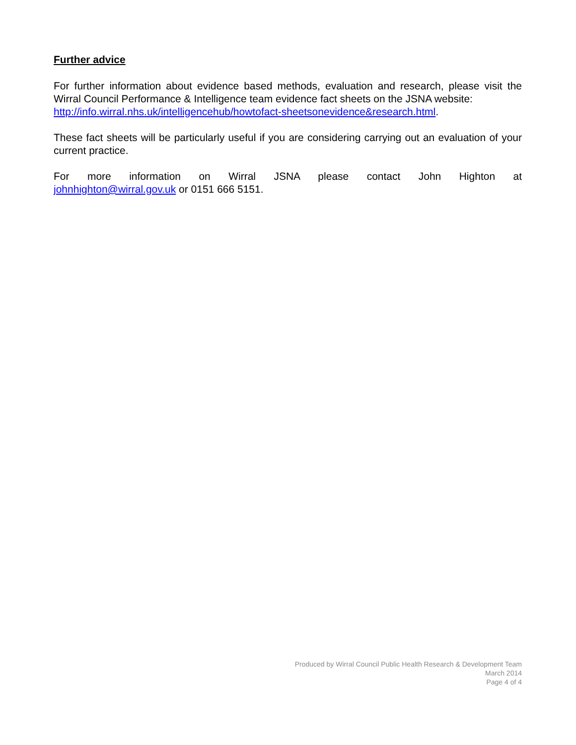Further advice
For further information about evidence based methods, evaluation and research, please visit the Wirral Council Performance & Intelligence team evidence fact sheets on the JSNA website:
http://info.wirral.nhs.uk/intelligencehub/howtofact-sheetsonevidence&research.html.
These fact sheets will be particularly useful if you are considering carrying out an evaluation of your current practice.
For more information on Wirral JSNA please contact John Highton at
johnhighton@wirral.gov.uk or 0151 666 5151.
Produced by Wirral Council Public Health Research & Development Team
March 2014
Page 4 of 4